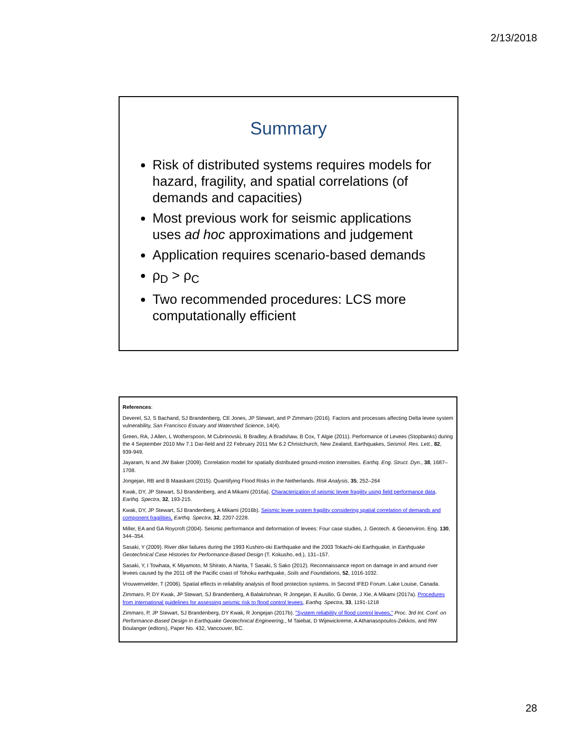2/13/2018
Summary
Risk of distributed systems requires models for hazard, fragility, and spatial correlations (of demands and capacities)
Most previous work for seismic applications uses ad hoc approximations and judgement
Application requires scenario-based demands
ρ<sub>D</sub> > ρ<sub>C</sub>
Two recommended procedures: LCS more computationally efficient
References:
Deverel, SJ, S Bachand, SJ Brandenberg, CE Jones, JP Stewart, and P Zimmaro (2016). Factors and processes affecting Delta levee system vulnerability, San Francisco Estuary and Watershed Science, 14(4).
Green, RA, J Allen, L Wotherspoon, M Cubrinovski, B Bradley, A Bradshaw, B Cox, T Algie (2011). Performance of Levees (Stopbanks) during the 4 September 2010 Mw 7.1 Dar-field and 22 February 2011 Mw 6.2 Christchurch, New Zealand, Earthquakes, Seismol. Res. Lett., 82, 939-949.
Jayaram, N and JW Baker (2009). Correlation model for spatially distributed ground-motion intensities. Earthq. Eng. Struct. Dyn., 38, 1687–1708.
Jongejan, RB and B Maaskant (2015). Quantifying Flood Risks in the Netherlands. Risk Analysis, 35, 252–264
Kwak, DY, JP Stewart, SJ Brandenberg, and A Mikami (2016a). Characterization of seismic levee fragility using field performance data, Earthq. Spectra, 32, 193-215.
Kwak, DY, JP Stewart, SJ Brandenberg, A Mikami (2016b). Seismic levee system fragility considering spatial correlation of demands and component fragilities, Earthq. Spectra, 32, 2207-2228.
Miller, EA and GA Roycroft (2004). Seismic performance and deformation of levees: Four case studies, J. Geotech. & Geoenviron. Eng. 130, 344–354.
Sasaki, Y (2009). River dike failures during the 1993 Kushiro-oki Earthquake and the 2003 Tokachi-oki Earthquake, in Earthquake Geotechnical Case Histories for Performance-Based Design (T. Kokusho, ed.), 131–157.
Sasaki, Y, I Towhata, K Miyamoto, M Shirato, A Narita, T Sasaki, S Sako (2012). Reconnaissance report on damage in and around river levees caused by the 2011 off the Pacific coast of Tohoku earthquake, Soils and Foundations, 52, 1016-1032.
Vrouwenvelder, T (2006). Spatial effects in reliability analysis of flood protection systems. In Second IFED Forum. Lake Louise, Canada.
Zimmaro, P, DY Kwak, JP Stewart, SJ Brandenberg, A Balakrishnan, R Jongejan, E Ausilio, G Dente, J Xie, A Mikami (2017a). Procedures from international guidelines for assessing seismic risk to flood control levees, Earthq. Spectra, 33, 1191-1218
Zimmaro, P, JP Stewart, SJ Brandenberg, DY Kwak, R Jongejan (2017b). "System reliability of flood control levees," Proc. 3rd Int. Conf. on Performance-Based Design in Earthquake Geotechnical Engineering,, M Taiebat, D Wijewickreme, A Athanasopoulos-Zekkos, and RW Boulanger (editors), Paper No. 432, Vancouver, BC.
28